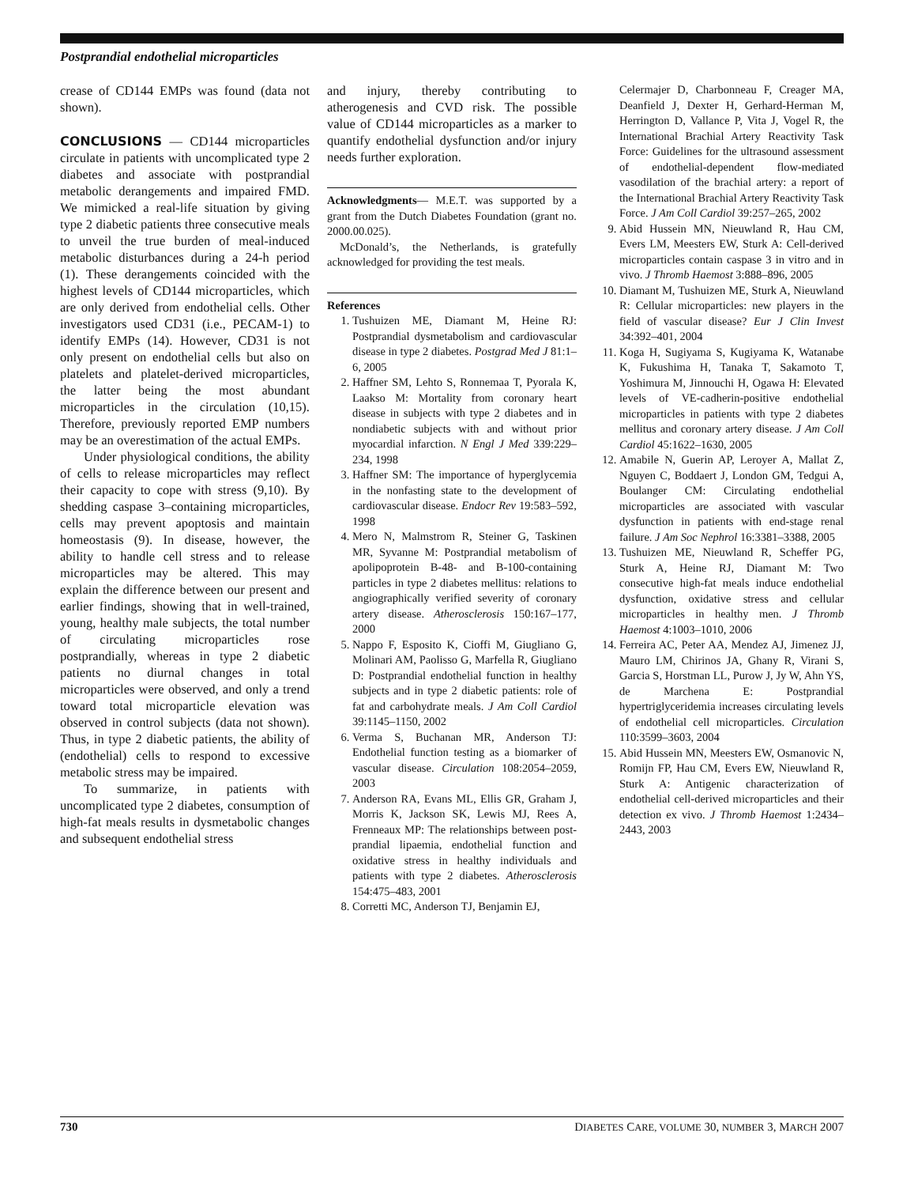Postprandial endothelial microparticles
crease of CD144 EMPs was found (data not shown).
CONCLUSIONS
— CD144 microparticles circulate in patients with uncomplicated type 2 diabetes and associate with postprandial metabolic derangements and impaired FMD. We mimicked a real-life situation by giving type 2 diabetic patients three consecutive meals to unveil the true burden of meal-induced metabolic disturbances during a 24-h period (1). These derangements coincided with the highest levels of CD144 microparticles, which are only derived from endothelial cells. Other investigators used CD31 (i.e., PECAM-1) to identify EMPs (14). However, CD31 is not only present on endothelial cells but also on platelets and platelet-derived microparticles, the latter being the most abundant microparticles in the circulation (10,15). Therefore, previously reported EMP numbers may be an overestimation of the actual EMPs.
Under physiological conditions, the ability of cells to release microparticles may reflect their capacity to cope with stress (9,10). By shedding caspase 3–containing microparticles, cells may prevent apoptosis and maintain homeostasis (9). In disease, however, the ability to handle cell stress and to release microparticles may be altered. This may explain the difference between our present and earlier findings, showing that in well-trained, young, healthy male subjects, the total number of circulating microparticles rose postprandially, whereas in type 2 diabetic patients no diurnal changes in total microparticles were observed, and only a trend toward total microparticle elevation was observed in control subjects (data not shown). Thus, in type 2 diabetic patients, the ability of (endothelial) cells to respond to excessive metabolic stress may be impaired.
To summarize, in patients with uncomplicated type 2 diabetes, consumption of high-fat meals results in dysmetabolic changes and subsequent endothelial stress
and injury, thereby contributing to atherogenesis and CVD risk. The possible value of CD144 microparticles as a marker to quantify endothelial dysfunction and/or injury needs further exploration.
Acknowledgments— M.E.T. was supported by a grant from the Dutch Diabetes Foundation (grant no. 2000.00.025).
McDonald’s, the Netherlands, is gratefully acknowledged for providing the test meals.
References
1. Tushuizen ME, Diamant M, Heine RJ: Postprandial dysmetabolism and cardiovascular disease in type 2 diabetes. Postgrad Med J 81:1–6, 2005
2. Haffner SM, Lehto S, Ronnemaa T, Pyorala K, Laakso M: Mortality from coronary heart disease in subjects with type 2 diabetes and in nondiabetic subjects with and without prior myocardial infarction. N Engl J Med 339:229–234, 1998
3. Haffner SM: The importance of hyperglycemia in the nonfasting state to the development of cardiovascular disease. Endocr Rev 19:583–592, 1998
4. Mero N, Malmstrom R, Steiner G, Taskinen MR, Syvanne M: Postprandial metabolism of apolipoprotein B-48- and B-100-containing particles in type 2 diabetes mellitus: relations to angiographically verified severity of coronary artery disease. Atherosclerosis 150:167–177, 2000
5. Nappo F, Esposito K, Cioffi M, Giugliano G, Molinari AM, Paolisso G, Marfella R, Giugliano D: Postprandial endothelial function in healthy subjects and in type 2 diabetic patients: role of fat and carbohydrate meals. J Am Coll Cardiol 39:1145–1150, 2002
6. Verma S, Buchanan MR, Anderson TJ: Endothelial function testing as a biomarker of vascular disease. Circulation 108:2054–2059, 2003
7. Anderson RA, Evans ML, Ellis GR, Graham J, Morris K, Jackson SK, Lewis MJ, Rees A, Frenneaux MP: The relationships between post-prandial lipaemia, endothelial function and oxidative stress in healthy individuals and patients with type 2 diabetes. Atherosclerosis 154:475–483, 2001
8. Corretti MC, Anderson TJ, Benjamin EJ,
Celermajer D, Charbonneau F, Creager MA, Deanfield J, Dexter H, Gerhard-Herman M, Herrington D, Vallance P, Vita J, Vogel R, the International Brachial Artery Reactivity Task Force: Guidelines for the ultrasound assessment of endothelial-dependent flow-mediated vasodilation of the brachial artery: a report of the International Brachial Artery Reactivity Task Force. J Am Coll Cardiol 39:257–265, 2002
9. Abid Hussein MN, Nieuwland R, Hau CM, Evers LM, Meesters EW, Sturk A: Cell-derived microparticles contain caspase 3 in vitro and in vivo. J Thromb Haemost 3:888–896, 2005
10. Diamant M, Tushuizen ME, Sturk A, Nieuwland R: Cellular microparticles: new players in the field of vascular disease? Eur J Clin Invest 34:392–401, 2004
11. Koga H, Sugiyama S, Kugiyama K, Watanabe K, Fukushima H, Tanaka T, Sakamoto T, Yoshimura M, Jinnouchi H, Ogawa H: Elevated levels of VE-cadherin-positive endothelial microparticles in patients with type 2 diabetes mellitus and coronary artery disease. J Am Coll Cardiol 45:1622–1630, 2005
12. Amabile N, Guerin AP, Leroyer A, Mallat Z, Nguyen C, Boddaert J, London GM, Tedgui A, Boulanger CM: Circulating endothelial microparticles are associated with vascular dysfunction in patients with end-stage renal failure. J Am Soc Nephrol 16:3381–3388, 2005
13. Tushuizen ME, Nieuwland R, Scheffer PG, Sturk A, Heine RJ, Diamant M: Two consecutive high-fat meals induce endothelial dysfunction, oxidative stress and cellular microparticles in healthy men. J Thromb Haemost 4:1003–1010, 2006
14. Ferreira AC, Peter AA, Mendez AJ, Jimenez JJ, Mauro LM, Chirinos JA, Ghany R, Virani S, Garcia S, Horstman LL, Purow J, Jy W, Ahn YS, de Marchena E: Postprandial hypertriglyceridemia increases circulating levels of endothelial cell microparticles. Circulation 110:3599–3603, 2004
15. Abid Hussein MN, Meesters EW, Osmanovic N, Romijn FP, Hau CM, Evers EW, Nieuwland R, Sturk A: Antigenic characterization of endothelial cell-derived microparticles and their detection ex vivo. J Thromb Haemost 1:2434–2443, 2003
730 DIABETES CARE, VOLUME 30, NUMBER 3, MARCH 2007